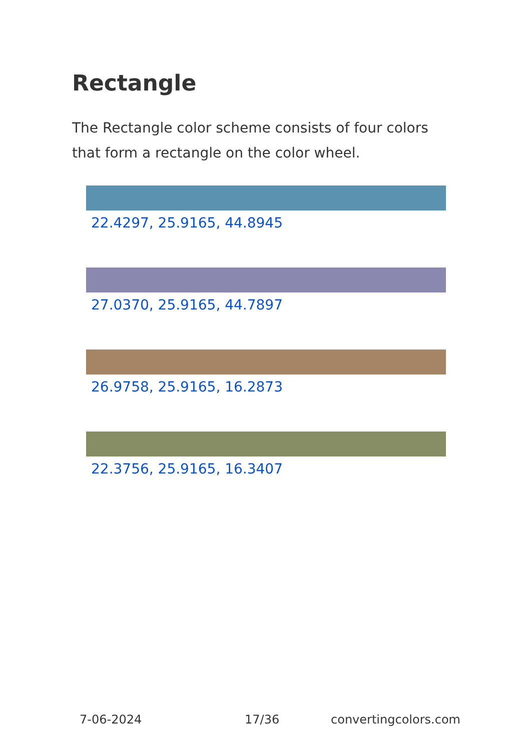Rectangle
The Rectangle color scheme consists of four colors that form a rectangle on the color wheel.
22.4297, 25.9165, 44.8945
27.0370, 25.9165, 44.7897
26.9758, 25.9165, 16.2873
22.3756, 25.9165, 16.3407
7-06-2024 17/36 convertingcolors.com